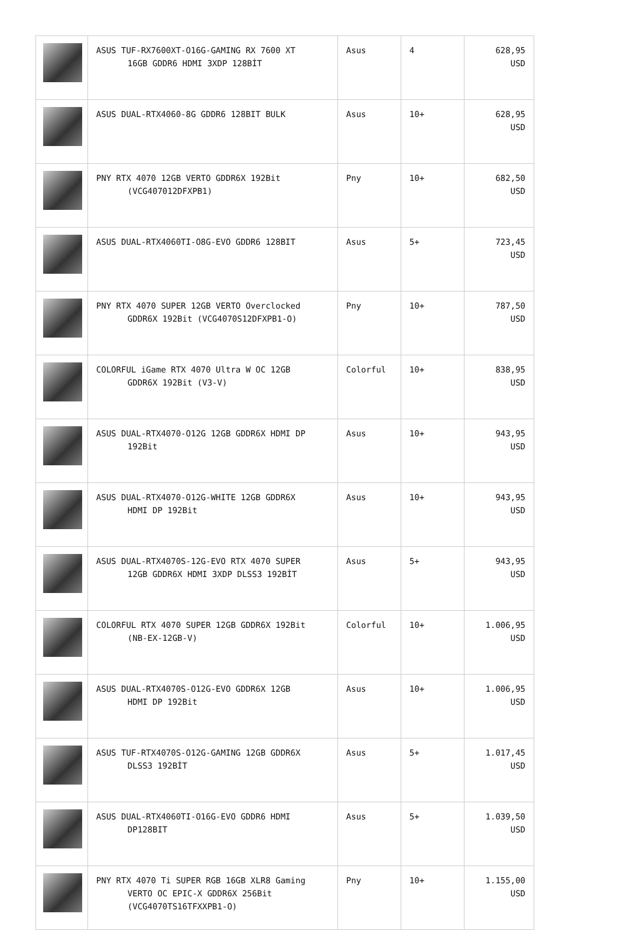| | ASUS TUF-RX7600XT-O16G-GAMING RX 7600 XT 16GB GDDR6 HDMI 3XDP 128BİT | Asus | 4 | 628,95 USD |
| | ASUS DUAL-RTX4060-8G GDDR6 128BIT BULK | Asus | 10+ | 628,95 USD |
| | PNY RTX 4070 12GB VERTO GDDR6X 192Bit (VCG407012DFXPB1) | Pny | 10+ | 682,50 USD |
| | ASUS DUAL-RTX4060TI-O8G-EVO GDDR6 128BIT | Asus | 5+ | 723,45 USD |
| | PNY RTX 4070 SUPER 12GB VERTO Overclocked GDDR6X 192Bit (VCG4070S12DFXPB1-O) | Pny | 10+ | 787,50 USD |
| | COLORFUL iGame RTX 4070 Ultra W OC 12GB GDDR6X 192Bit (V3-V) | Colorful | 10+ | 838,95 USD |
| | ASUS DUAL-RTX4070-O12G 12GB GDDR6X HDMI DP 192Bit | Asus | 10+ | 943,95 USD |
| | ASUS DUAL-RTX4070-O12G-WHITE 12GB GDDR6X HDMI DP 192Bit | Asus | 10+ | 943,95 USD |
| | ASUS DUAL-RTX4070S-12G-EVO RTX 4070 SUPER 12GB GDDR6X HDMI 3XDP DLSS3 192BİT | Asus | 5+ | 943,95 USD |
| | COLORFUL RTX 4070 SUPER 12GB GDDR6X 192Bit (NB-EX-12GB-V) | Colorful | 10+ | 1.006,95 USD |
| | ASUS DUAL-RTX4070S-O12G-EVO GDDR6X 12GB HDMI DP 192Bit | Asus | 10+ | 1.006,95 USD |
| | ASUS TUF-RTX4070S-O12G-GAMING 12GB GDDR6X DLSS3 192BİT | Asus | 5+ | 1.017,45 USD |
| | ASUS DUAL-RTX4060TI-O16G-EVO GDDR6 HDMI DP128BIT | Asus | 5+ | 1.039,50 USD |
| | PNY RTX 4070 Ti SUPER RGB 16GB XLR8 Gaming VERTO OC EPIC-X GDDR6X 256Bit (VCG4070TS16TFXXPB1-O) | Pny | 10+ | 1.155,00 USD |